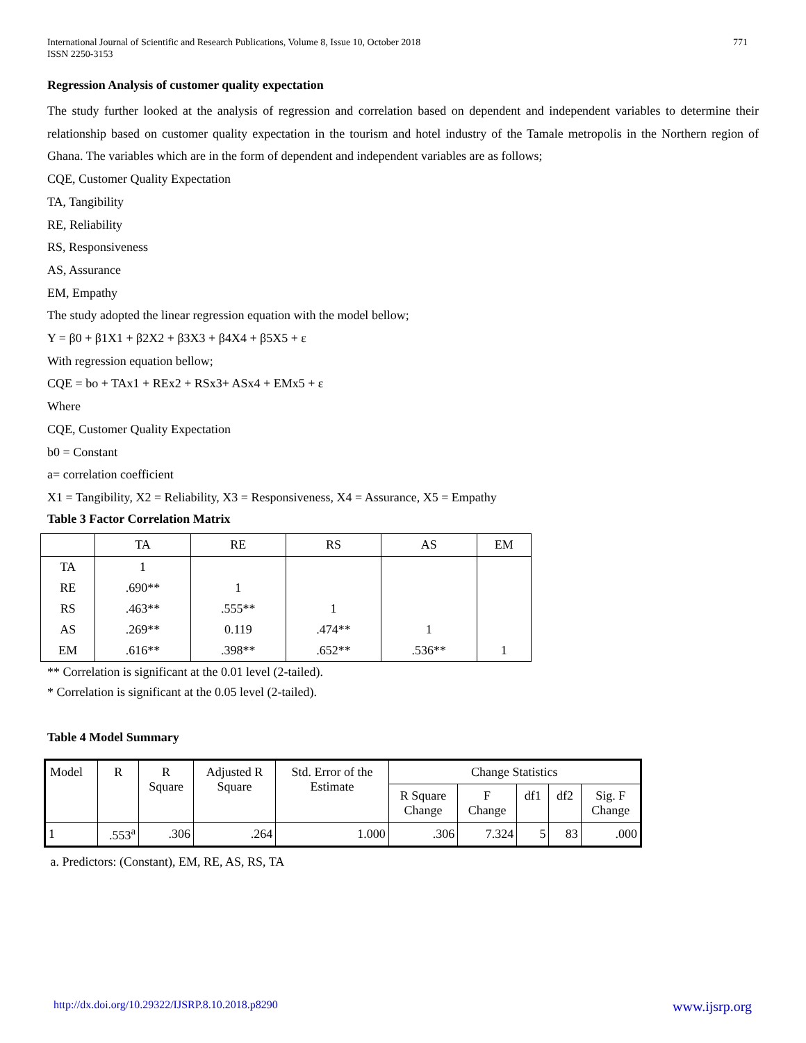International Journal of Scientific and Research Publications, Volume 8, Issue 10, October 2018
ISSN 2250-3153
771
Regression Analysis of customer quality expectation
The study further looked at the analysis of regression and correlation based on dependent and independent variables to determine their relationship based on customer quality expectation in the tourism and hotel industry of the Tamale metropolis in the Northern region of Ghana. The variables which are in the form of dependent and independent variables are as follows;
CQE, Customer Quality Expectation
TA, Tangibility
RE, Reliability
RS, Responsiveness
AS, Assurance
EM, Empathy
The study adopted the linear regression equation with the model bellow;
Y = β0 + β1X1 + β2X2 + β3X3 + β4X4 + β5X5 + ε
With regression equation bellow;
CQE = bo + TAx1 + REx2 + RSx3+ ASx4 + EMx5 + ε
Where
CQE, Customer Quality Expectation
b0 = Constant
a= correlation coefficient
X1 = Tangibility, X2 = Reliability, X3 = Responsiveness, X4 = Assurance, X5 = Empathy
Table 3 Factor Correlation Matrix
| | TA | RE | RS | AS | EM |
| --- | --- | --- | --- | --- | --- |
| TA | 1 | | | | |
| RE | .690** | 1 | | | |
| RS | .463** | .555** | 1 | | |
| AS | .269** | 0.119 | .474** | 1 | |
| EM | .616** | .398** | .652** | .536** | 1 |
** Correlation is significant at the 0.01 level (2-tailed).
* Correlation is significant at the 0.05 level (2-tailed).
Table 4 Model Summary
| Model | R | R Square | Adjusted R Square | Std. Error of the Estimate | Change Statistics | | | | |
| --- | --- | --- | --- | --- | --- | --- | --- | --- | --- |
| | | | | | R Square Change | F Change | df1 | df2 | Sig. F Change |
| 1 | .553<sup>a</sup> | .306 | .264 | 1.000 | .306 | 7.324 | 5 | 83 | .000 |
a. Predictors: (Constant), EM, RE, AS, RS, TA
http://dx.doi.org/10.29322/IJSRP.8.10.2018.p8290 www.ijsrp.org